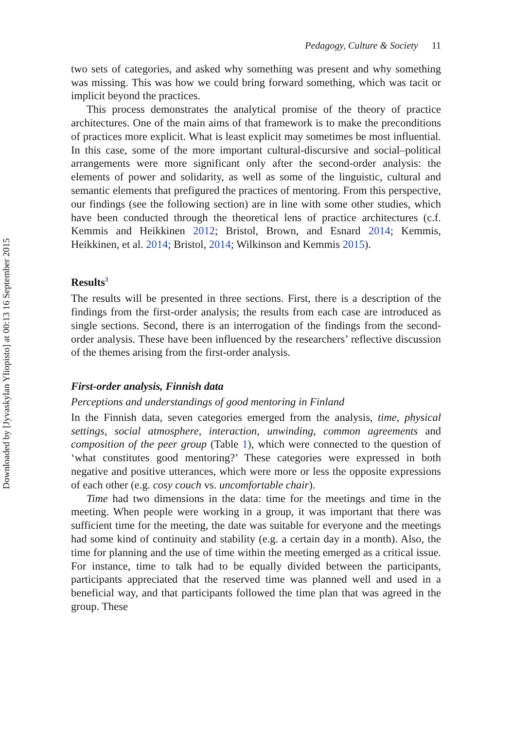Downloaded by [Jyvaskylan Yliopisto] at 00:13 16 September 2015
Pedagogy, Culture & Society 11
two sets of categories, and asked why something was present and why something was missing. This was how we could bring forward something, which was tacit or implicit beyond the practices.
This process demonstrates the analytical promise of the theory of practice architectures. One of the main aims of that framework is to make the preconditions of practices more explicit. What is least explicit may sometimes be most influential. In this case, some of the more important cultural-discursive and social–political arrangements were more significant only after the second-order analysis: the elements of power and solidarity, as well as some of the linguistic, cultural and semantic elements that prefigured the practices of mentoring. From this perspective, our findings (see the following section) are in line with some other studies, which have been conducted through the theoretical lens of practice architectures (c.f. Kemmis and Heikkinen 2012; Bristol, Brown, and Esnard 2014; Kemmis, Heikkinen, et al. 2014; Bristol, 2014; Wilkinson and Kemmis 2015).
Results<sup>3</sup>
The results will be presented in three sections. First, there is a description of the findings from the first-order analysis; the results from each case are introduced as single sections. Second, there is an interrogation of the findings from the second-order analysis. These have been influenced by the researchers’ reflective discussion of the themes arising from the first-order analysis.
First-order analysis, Finnish data
Perceptions and understandings of good mentoring in Finland
In the Finnish data, seven categories emerged from the analysis, time, physical settings, social atmosphere, interaction, unwinding, common agreements and composition of the peer group (Table 1), which were connected to the question of ‘what constitutes good mentoring?’ These categories were expressed in both negative and positive utterances, which were more or less the opposite expressions of each other (e.g. cosy couch vs. uncomfortable chair).
Time had two dimensions in the data: time for the meetings and time in the meeting. When people were working in a group, it was important that there was sufficient time for the meeting, the date was suitable for everyone and the meetings had some kind of continuity and stability (e.g. a certain day in a month). Also, the time for planning and the use of time within the meeting emerged as a critical issue. For instance, time to talk had to be equally divided between the participants, participants appreciated that the reserved time was planned well and used in a beneficial way, and that participants followed the time plan that was agreed in the group. These